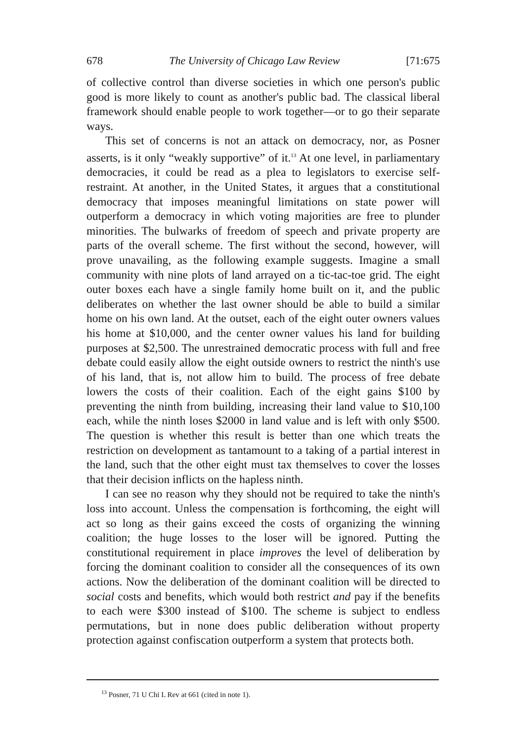678 The University of Chicago Law Review [71:675
of collective control than diverse societies in which one person's public good is more likely to count as another's public bad. The classical liberal framework should enable people to work together—or to go their separate ways.
This set of concerns is not an attack on democracy, nor, as Posner asserts, is it only “weakly supportive” of it.<sup>13</sup> At one level, in parliamentary democracies, it could be read as a plea to legislators to exercise self-restraint. At another, in the United States, it argues that a constitutional democracy that imposes meaningful limitations on state power will outperform a democracy in which voting majorities are free to plunder minorities. The bulwarks of freedom of speech and private property are parts of the overall scheme. The first without the second, however, will prove unavailing, as the following example suggests. Imagine a small community with nine plots of land arrayed on a tic-tac-toe grid. The eight outer boxes each have a single family home built on it, and the public deliberates on whether the last owner should be able to build a similar home on his own land. At the outset, each of the eight outer owners values his home at $10,000, and the center owner values his land for building purposes at $2,500. The unrestrained democratic process with full and free debate could easily allow the eight outside owners to restrict the ninth's use of his land, that is, not allow him to build. The process of free debate lowers the costs of their coalition. Each of the eight gains $100 by preventing the ninth from building, increasing their land value to $10,100 each, while the ninth loses $2000 in land value and is left with only $500. The question is whether this result is better than one which treats the restriction on development as tantamount to a taking of a partial interest in the land, such that the other eight must tax themselves to cover the losses that their decision inflicts on the hapless ninth.
I can see no reason why they should not be required to take the ninth's loss into account. Unless the compensation is forthcoming, the eight will act so long as their gains exceed the costs of organizing the winning coalition; the huge losses to the loser will be ignored. Putting the constitutional requirement in place improves the level of deliberation by forcing the dominant coalition to consider all the consequences of its own actions. Now the deliberation of the dominant coalition will be directed to social costs and benefits, which would both restrict and pay if the benefits to each were $300 instead of $100. The scheme is subject to endless permutations, but in none does public deliberation without property protection against confiscation outperform a system that protects both.
<sup>13</sup> Posner, 71 U Chi L Rev at 661 (cited in note 1).